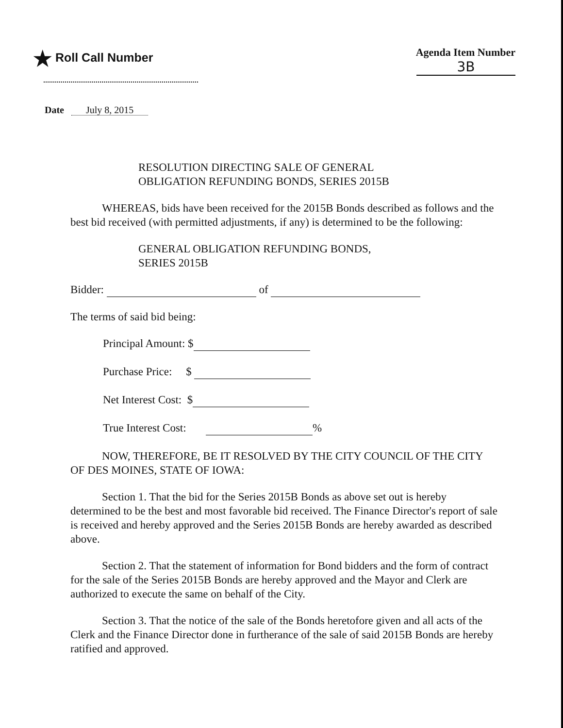★ Roll Call Number Agenda Item Number
3B
Date July 8, 2015
RESOLUTION DIRECTING SALE OF GENERAL
OBLIGATION REFUNDING BONDS, SERIES 2015B
WHEREAS, bids have been received for the 2015B Bonds described as follows and the best bid received (with permitted adjustments, if any) is determined to be the following:
GENERAL OBLIGATION REFUNDING BONDS,
SERIES 2015B
Bidder: of
The terms of said bid being:
Principal Amount: $
Purchase Price: $
Net Interest Cost: $
True Interest Cost: %
NOW, THEREFORE, BE IT RESOLVED BY THE CITY COUNCIL OF THE CITY OF DES MOINES, STATE OF IOWA:
Section 1. That the bid for the Series 2015B Bonds as above set out is hereby determined to be the best and most favorable bid received. The Finance Director's report of sale is received and hereby approved and the Series 2015B Bonds are hereby awarded as described above.
Section 2. That the statement of information for Bond bidders and the form of contract for the sale of the Series 2015B Bonds are hereby approved and the Mayor and Clerk are authorized to execute the same on behalf of the City.
Section 3. That the notice of the sale of the Bonds heretofore given and all acts of the Clerk and the Finance Director done in furtherance of the sale of said 2015B Bonds are hereby ratified and approved.